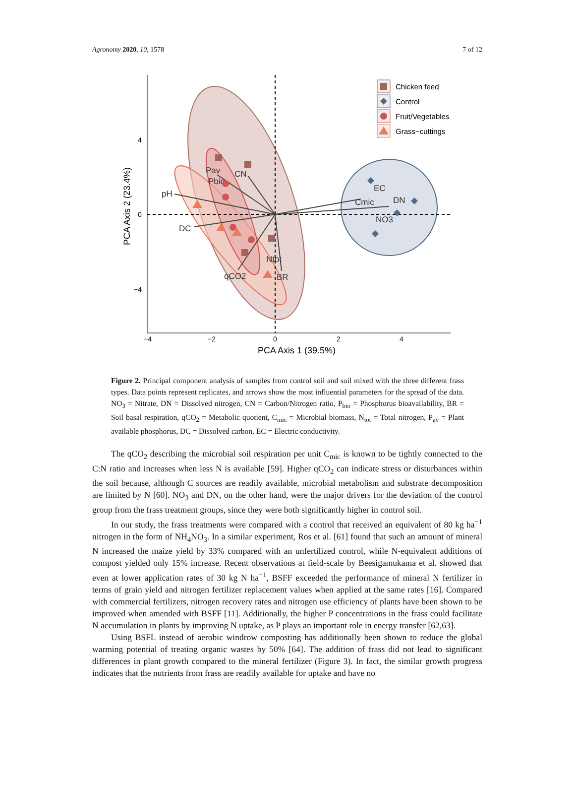Agronomy 2020, 10, 1578 7 of 12
pH
DC
Pav
Pbio
CN
qCO2
BR
Ntot
EC
Cmic
DN
NO3
−4
−2
0
2
4
4
0
−4
PCA Axis 1 (39.5%)
PCA Axis 2 (23.4%)
Chicken feed
Control
Fruit/Vegetables
Grass−cuttings
Figure 2. Principal component analysis of samples from control soil and soil mixed with the three different frass types. Data points represent replicates, and arrows show the most influential parameters for the spread of the data. NO<sub>3</sub> = Nitrate, DN = Dissolved nitrogen, CN = Carbon/Nitrogen ratio, P<sub>bio</sub> = Phosphorus bioavailability, BR = Soil basal respiration, qCO<sub>2</sub> = Metabolic quotient, C<sub>mic</sub> = Microbial biomass, N<sub>tot</sub> = Total nitrogen, P<sub>av</sub> = Plant available phosphorus, DC = Dissolved carbon, EC = Electric conductivity.
The qCO<sub>2</sub> describing the microbial soil respiration per unit C<sub>mic</sub> is known to be tightly connected to the C:N ratio and increases when less N is available [59]. Higher qCO<sub>2</sub> can indicate stress or disturbances within the soil because, although C sources are readily available, microbial metabolism and substrate decomposition are limited by N [60]. NO<sub>3</sub> and DN, on the other hand, were the major drivers for the deviation of the control group from the frass treatment groups, since they were both significantly higher in control soil.
In our study, the frass treatments were compared with a control that received an equivalent of 80 kg ha<sup>−1</sup> nitrogen in the form of NH<sub>4</sub>NO<sub>3</sub>. In a similar experiment, Ros et al. [61] found that such an amount of mineral N increased the maize yield by 33% compared with an unfertilized control, while N-equivalent additions of compost yielded only 15% increase. Recent observations at field-scale by Beesigamukama et al. showed that even at lower application rates of 30 kg N ha<sup>−1</sup>, BSFF exceeded the performance of mineral N fertilizer in terms of grain yield and nitrogen fertilizer replacement values when applied at the same rates [16]. Compared with commercial fertilizers, nitrogen recovery rates and nitrogen use efficiency of plants have been shown to be improved when amended with BSFF [11]. Additionally, the higher P concentrations in the frass could facilitate N accumulation in plants by improving N uptake, as P plays an important role in energy transfer [62,63].
Using BSFL instead of aerobic windrow composting has additionally been shown to reduce the global warming potential of treating organic wastes by 50% [64]. The addition of frass did not lead to significant differences in plant growth compared to the mineral fertilizer (Figure 3). In fact, the similar growth progress indicates that the nutrients from frass are readily available for uptake and have no